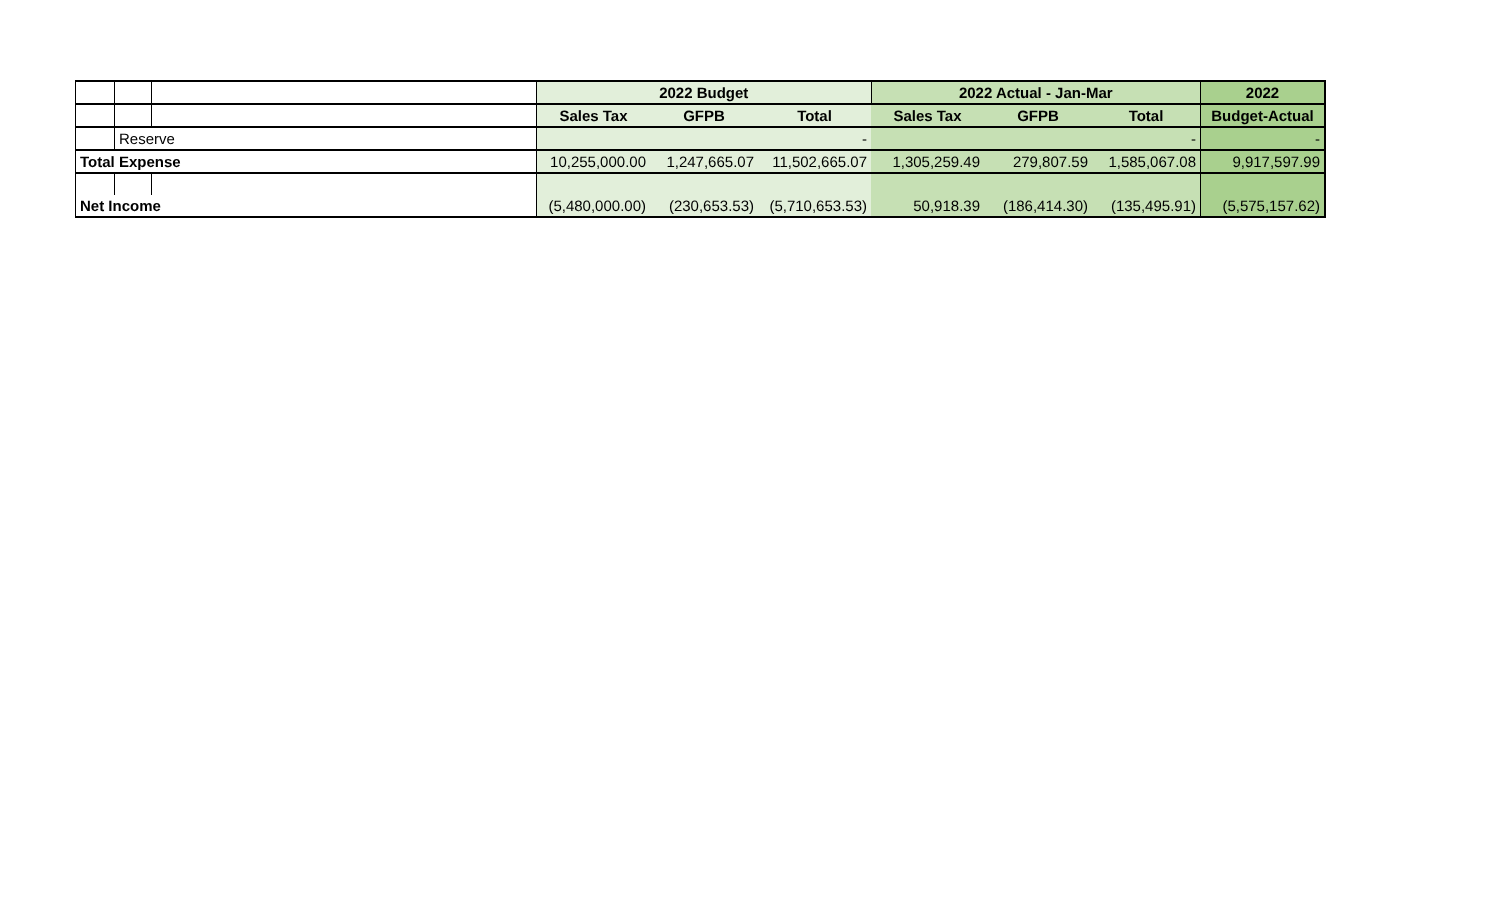| | | | 2022 Budget | | | 2022 Actual - Jan-Mar | | | 2022 |
| | | | Sales Tax | GFPB | Total | Sales Tax | GFPB | Total | Budget-Actual |
| | Reserve | | | | - | | | - | - |
| Total Expense | | | 10,255,000.00 | 1,247,665.07 | 11,502,665.07 | 1,305,259.49 | 279,807.59 | 1,585,067.08 | 9,917,597.99 |
| Net Income | | | (5,480,000.00) | (230,653.53) | (5,710,653.53) | 50,918.39 | (186,414.30) | (135,495.91) | (5,575,157.62) |